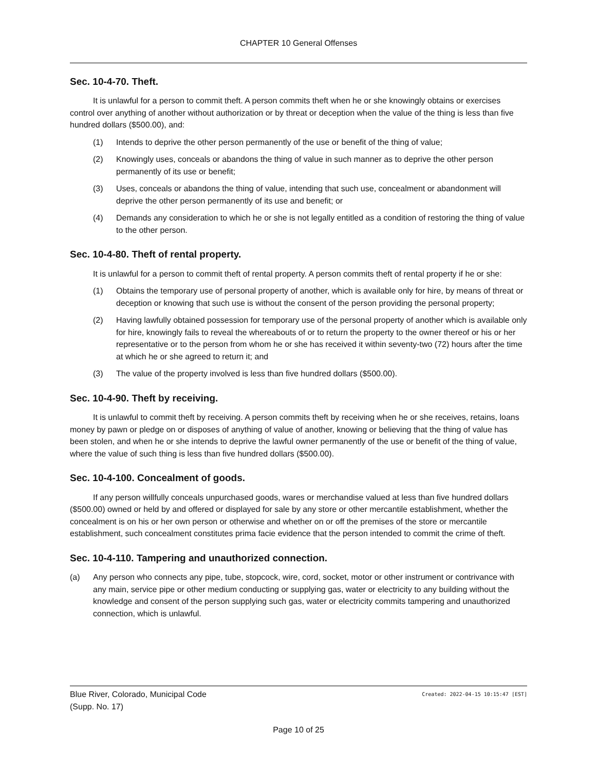CHAPTER 10 General Offenses
Sec. 10-4-70. Theft.
It is unlawful for a person to commit theft. A person commits theft when he or she knowingly obtains or exercises control over anything of another without authorization or by threat or deception when the value of the thing is less than five hundred dollars ($500.00), and:
(1) Intends to deprive the other person permanently of the use or benefit of the thing of value;
(2) Knowingly uses, conceals or abandons the thing of value in such manner as to deprive the other person permanently of its use or benefit;
(3) Uses, conceals or abandons the thing of value, intending that such use, concealment or abandonment will deprive the other person permanently of its use and benefit; or
(4) Demands any consideration to which he or she is not legally entitled as a condition of restoring the thing of value to the other person.
Sec. 10-4-80. Theft of rental property.
It is unlawful for a person to commit theft of rental property. A person commits theft of rental property if he or she:
(1) Obtains the temporary use of personal property of another, which is available only for hire, by means of threat or deception or knowing that such use is without the consent of the person providing the personal property;
(2) Having lawfully obtained possession for temporary use of the personal property of another which is available only for hire, knowingly fails to reveal the whereabouts of or to return the property to the owner thereof or his or her representative or to the person from whom he or she has received it within seventy-two (72) hours after the time at which he or she agreed to return it; and
(3) The value of the property involved is less than five hundred dollars ($500.00).
Sec. 10-4-90. Theft by receiving.
It is unlawful to commit theft by receiving. A person commits theft by receiving when he or she receives, retains, loans money by pawn or pledge on or disposes of anything of value of another, knowing or believing that the thing of value has been stolen, and when he or she intends to deprive the lawful owner permanently of the use or benefit of the thing of value, where the value of such thing is less than five hundred dollars ($500.00).
Sec. 10-4-100. Concealment of goods.
If any person willfully conceals unpurchased goods, wares or merchandise valued at less than five hundred dollars ($500.00) owned or held by and offered or displayed for sale by any store or other mercantile establishment, whether the concealment is on his or her own person or otherwise and whether on or off the premises of the store or mercantile establishment, such concealment constitutes prima facie evidence that the person intended to commit the crime of theft.
Sec. 10-4-110. Tampering and unauthorized connection.
(a) Any person who connects any pipe, tube, stopcock, wire, cord, socket, motor or other instrument or contrivance with any main, service pipe or other medium conducting or supplying gas, water or electricity to any building without the knowledge and consent of the person supplying such gas, water or electricity commits tampering and unauthorized connection, which is unlawful.
Blue River, Colorado, Municipal Code Created: 2022-04-15 10:15:47 [EST]
(Supp. No. 17)
Page 10 of 25